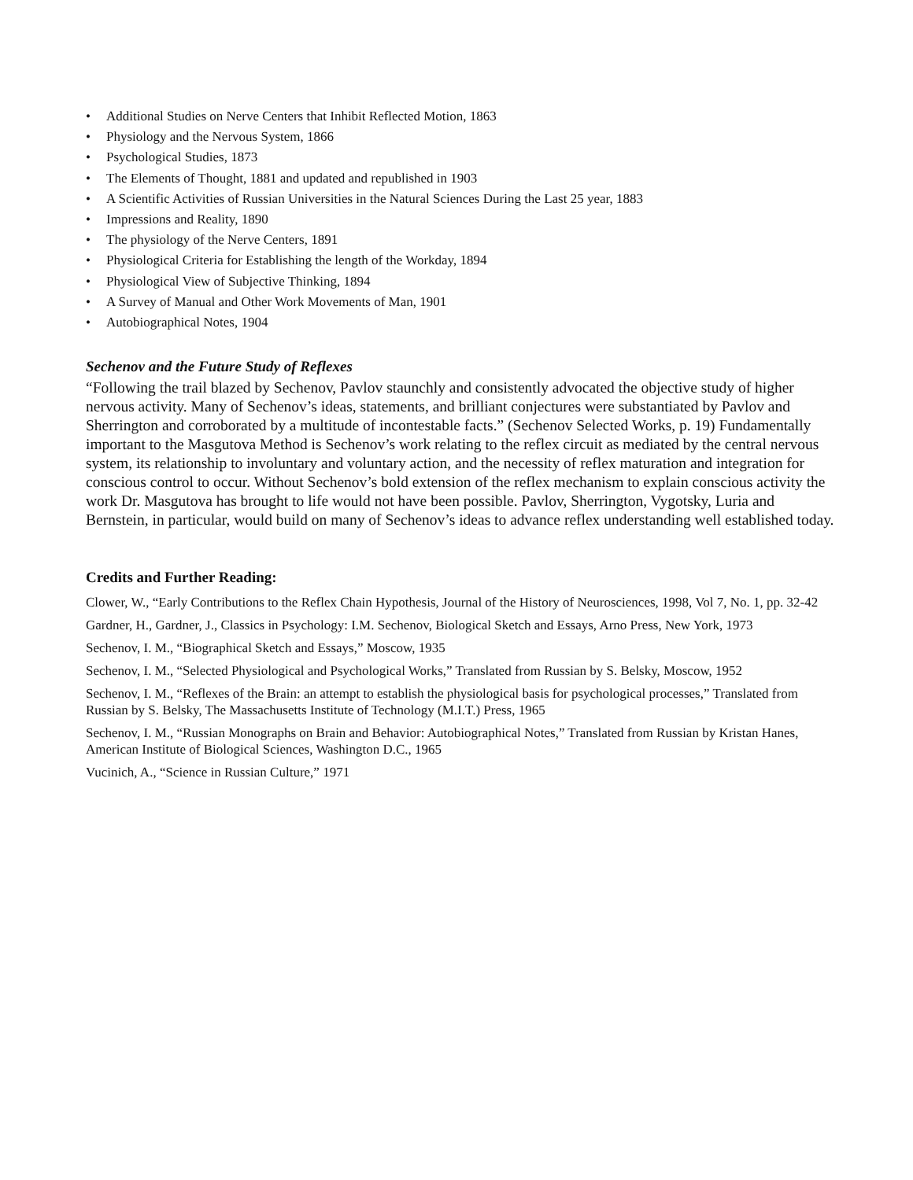• Additional Studies on Nerve Centers that Inhibit Reflected Motion, 1863
• Physiology and the Nervous System, 1866
• Psychological Studies, 1873
• The Elements of Thought, 1881 and updated and republished in 1903
• A Scientific Activities of Russian Universities in the Natural Sciences During the Last 25 year, 1883
• Impressions and Reality, 1890
• The physiology of the Nerve Centers, 1891
• Physiological Criteria for Establishing the length of the Workday, 1894
• Physiological View of Subjective Thinking, 1894
• A Survey of Manual and Other Work Movements of Man, 1901
• Autobiographical Notes, 1904
Sechenov and the Future Study of Reflexes
“Following the trail blazed by Sechenov, Pavlov staunchly and consistently advocated the objective study of higher nervous activity. Many of Sechenov’s ideas, statements, and brilliant conjectures were substantiated by Pavlov and Sherrington and corroborated by a multitude of incontestable facts.” (Sechenov Selected Works, p. 19) Fundamentally important to the Masgutova Method is Sechenov’s work relating to the reflex circuit as mediated by the central nervous system, its relationship to involuntary and voluntary action, and the necessity of reflex maturation and integration for conscious control to occur. Without Sechenov’s bold extension of the reflex mechanism to explain conscious activity the work Dr. Masgutova has brought to life would not have been possible. Pavlov, Sherrington, Vygotsky, Luria and Bernstein, in particular, would build on many of Sechenov’s ideas to advance reflex understanding well established today.
Credits and Further Reading:
Clower, W., “Early Contributions to the Reflex Chain Hypothesis, Journal of the History of Neurosciences, 1998, Vol 7, No. 1, pp. 32-42
Gardner, H., Gardner, J., Classics in Psychology: I.M. Sechenov, Biological Sketch and Essays, Arno Press, New York, 1973
Sechenov, I. M., “Biographical Sketch and Essays,” Moscow, 1935
Sechenov, I. M., “Selected Physiological and Psychological Works,” Translated from Russian by S. Belsky, Moscow, 1952
Sechenov, I. M., “Reflexes of the Brain: an attempt to establish the physiological basis for psychological processes,” Translated from Russian by S. Belsky, The Massachusetts Institute of Technology (M.I.T.) Press, 1965
Sechenov, I. M., “Russian Monographs on Brain and Behavior: Autobiographical Notes,” Translated from Russian by Kristan Hanes, American Institute of Biological Sciences, Washington D.C., 1965
Vucinich, A., “Science in Russian Culture,” 1971